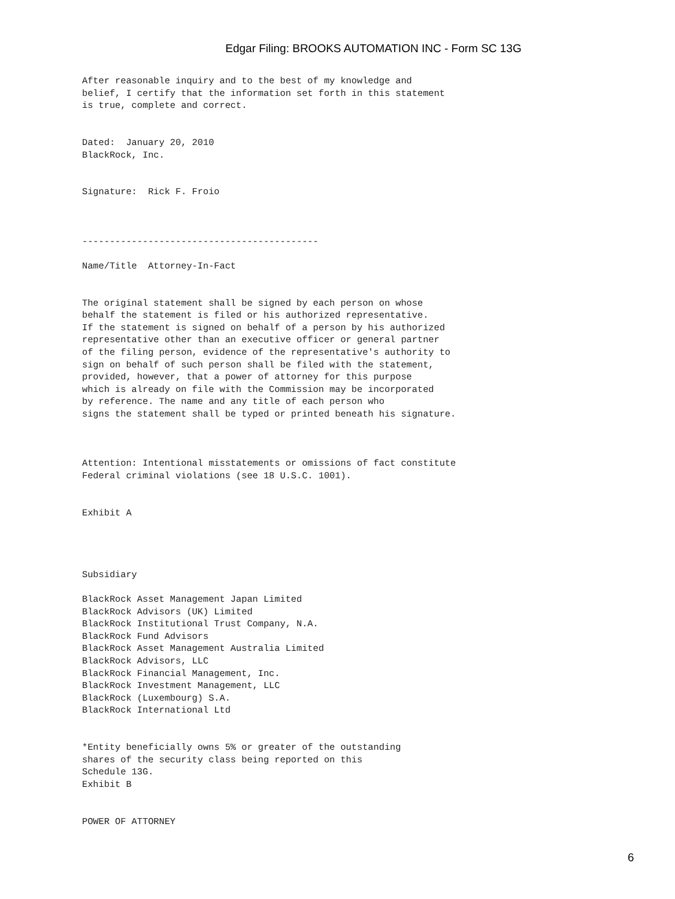Edgar Filing: BROOKS AUTOMATION INC - Form SC 13G
After reasonable inquiry and to the best of my knowledge and
belief, I certify that the information set forth in this statement
is true, complete and correct.


Dated:  January 20, 2010
BlackRock, Inc.


Signature:  Rick F. Froio



-------------------------------------------

Name/Title  Attorney-In-Fact


The original statement shall be signed by each person on whose
behalf the statement is filed or his authorized representative.
If the statement is signed on behalf of a person by his authorized
representative other than an executive officer or general partner
of the filing person, evidence of the representative's authority to
sign on behalf of such person shall be filed with the statement,
provided, however, that a power of attorney for this purpose
which is already on file with the Commission may be incorporated
by reference. The name and any title of each person who
signs the statement shall be typed or printed beneath his signature.



Attention: Intentional misstatements or omissions of fact constitute
Federal criminal violations (see 18 U.S.C. 1001).


Exhibit A




Subsidiary

BlackRock Asset Management Japan Limited
BlackRock Advisors (UK) Limited
BlackRock Institutional Trust Company, N.A.
BlackRock Fund Advisors
BlackRock Asset Management Australia Limited
BlackRock Advisors, LLC
BlackRock Financial Management, Inc.
BlackRock Investment Management, LLC
BlackRock (Luxembourg) S.A.
BlackRock International Ltd


*Entity beneficially owns 5% or greater of the outstanding
shares of the security class being reported on this
Schedule 13G.
Exhibit B


POWER OF ATTORNEY
6